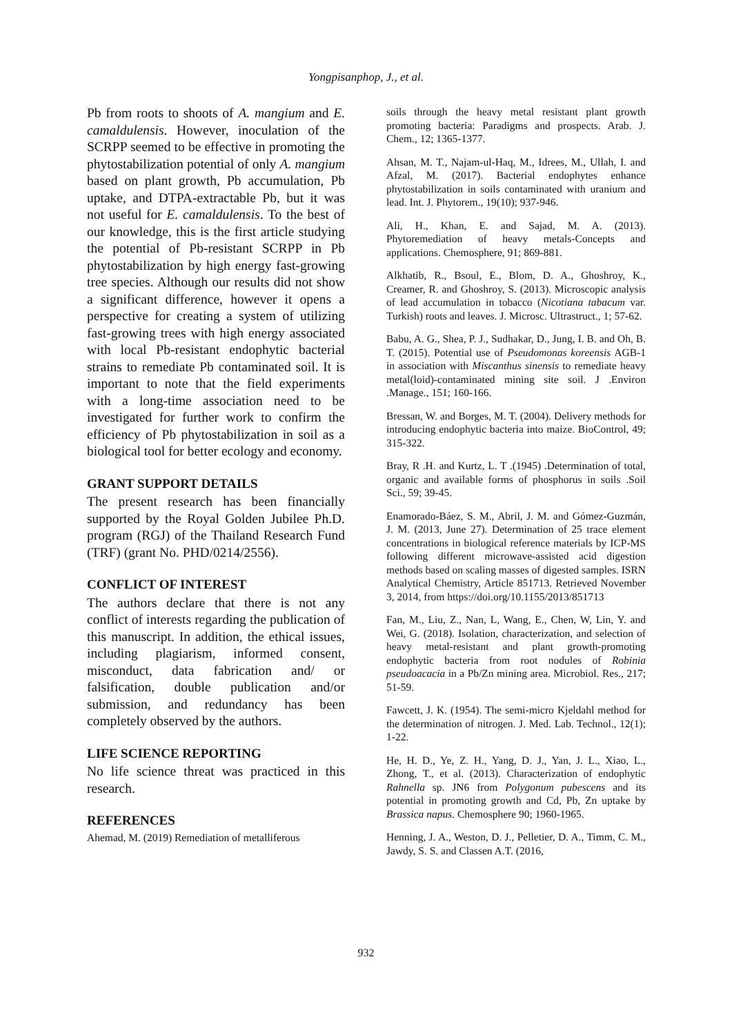Yongpisanphop, J., et al.
Pb from roots to shoots of A. mangium and E. camaldulensis. However, inoculation of the SCRPP seemed to be effective in promoting the phytostabilization potential of only A. mangium based on plant growth, Pb accumulation, Pb uptake, and DTPA-extractable Pb, but it was not useful for E. camaldulensis. To the best of our knowledge, this is the first article studying the potential of Pb-resistant SCRPP in Pb phytostabilization by high energy fast-growing tree species. Although our results did not show a significant difference, however it opens a perspective for creating a system of utilizing fast-growing trees with high energy associated with local Pb-resistant endophytic bacterial strains to remediate Pb contaminated soil. It is important to note that the field experiments with a long-time association need to be investigated for further work to confirm the efficiency of Pb phytostabilization in soil as a biological tool for better ecology and economy.
GRANT SUPPORT DETAILS
The present research has been financially supported by the Royal Golden Jubilee Ph.D. program (RGJ) of the Thailand Research Fund (TRF) (grant No. PHD/0214/2556).
CONFLICT OF INTEREST
The authors declare that there is not any conflict of interests regarding the publication of this manuscript. In addition, the ethical issues, including plagiarism, informed consent, misconduct, data fabrication and/ or falsification, double publication and/or submission, and redundancy has been completely observed by the authors.
LIFE SCIENCE REPORTING
No life science threat was practiced in this research.
REFERENCES
Ahemad, M. (2019) Remediation of metalliferous
soils through the heavy metal resistant plant growth promoting bacteria: Paradigms and prospects. Arab. J. Chem., 12; 1365-1377.
Ahsan, M. T., Najam-ul-Haq, M., Idrees, M., Ullah, I. and Afzal, M. (2017). Bacterial endophytes enhance phytostabilization in soils contaminated with uranium and lead. Int. J. Phytorem., 19(10); 937-946.
Ali, H., Khan, E. and Sajad, M. A. (2013). Phytoremediation of heavy metals-Concepts and applications. Chemosphere, 91; 869-881.
Alkhatib, R., Bsoul, E., Blom, D. A., Ghoshroy, K., Creamer, R. and Ghoshroy, S. (2013). Microscopic analysis of lead accumulation in tobacco (Nicotiana tabacum var. Turkish) roots and leaves. J. Microsc. Ultrastruct., 1; 57-62.
Babu, A. G., Shea, P. J., Sudhakar, D., Jung, I. B. and Oh, B. T. (2015). Potential use of Pseudomonas koreensis AGB-1 in association with Miscanthus sinensis to remediate heavy metal(loid)-contaminated mining site soil. J .Environ .Manage., 151; 160-166.
Bressan, W. and Borges, M. T. (2004). Delivery methods for introducing endophytic bacteria into maize. BioControl, 49; 315-322.
Bray, R .H. and Kurtz, L. T .(1945) .Determination of total, organic and available forms of phosphorus in soils .Soil Sci., 59; 39-45.
Enamorado-Báez, S. M., Abril, J. M. and Gómez-Guzmán, J. M. (2013, June 27). Determination of 25 trace element concentrations in biological reference materials by ICP-MS following different microwave-assisted acid digestion methods based on scaling masses of digested samples. ISRN Analytical Chemistry, Article 851713. Retrieved November 3, 2014, from https://doi.org/10.1155/2013/851713
Fan, M., Liu, Z., Nan, L, Wang, E., Chen, W, Lin, Y. and Wei, G. (2018). Isolation, characterization, and selection of heavy metal-resistant and plant growth-promoting endophytic bacteria from root nodules of Robinia pseudoacacia in a Pb/Zn mining area. Microbiol. Res., 217; 51-59.
Fawcett, J. K. (1954). The semi-micro Kjeldahl method for the determination of nitrogen. J. Med. Lab. Technol., 12(1); 1-22.
He, H. D., Ye, Z. H., Yang, D. J., Yan, J. L., Xiao, L., Zhong, T., et al. (2013). Characterization of endophytic Rahnella sp. JN6 from Polygonum pubescens and its potential in promoting growth and Cd, Pb, Zn uptake by Brassica napus. Chemosphere 90; 1960-1965.
Henning, J. A., Weston, D. J., Pelletier, D. A., Timm, C. M., Jawdy, S. S. and Classen A.T. (2016,
932